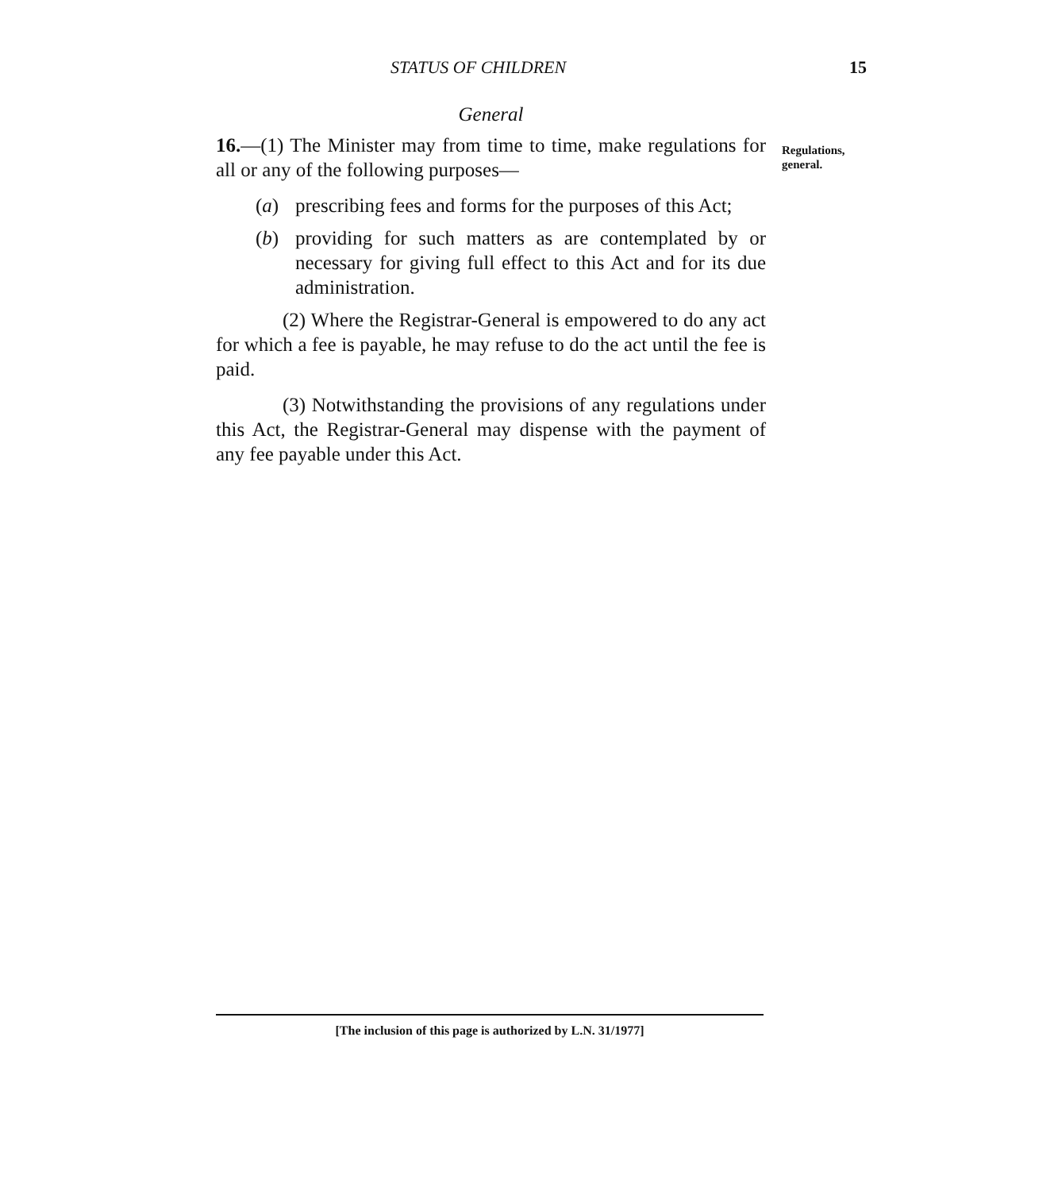STATUS OF CHILDREN 15
General
16.—(1) The Minister may from time to time, make regulations for all or any of the following purposes—
(a) prescribing fees and forms for the purposes of this Act;
(b) providing for such matters as are contemplated by or necessary for giving full effect to this Act and for its due administration.
(2) Where the Registrar-General is empowered to do any act for which a fee is payable, he may refuse to do the act until the fee is paid.
(3) Notwithstanding the provisions of any regulations under this Act, the Registrar-General may dispense with the payment of any fee payable under this Act.
Regulations,
general.
[The inclusion of this page is authorized by L.N. 31/1977]